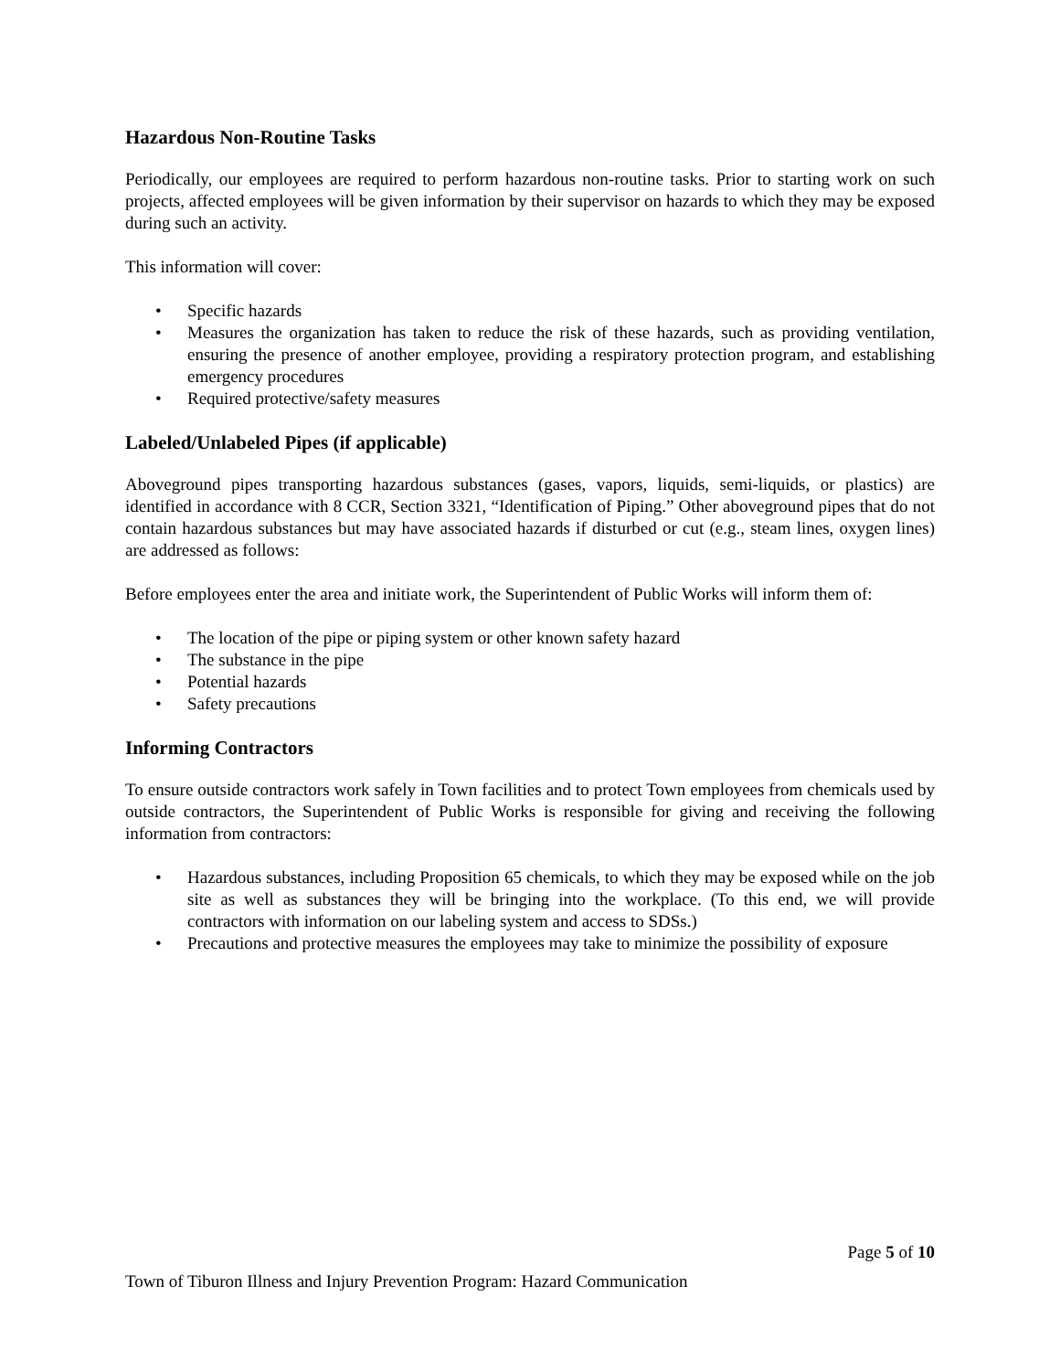Hazardous Non-Routine Tasks
Periodically, our employees are required to perform hazardous non-routine tasks. Prior to starting work on such projects, affected employees will be given information by their supervisor on hazards to which they may be exposed during such an activity.
This information will cover:
• Specific hazards
• Measures the organization has taken to reduce the risk of these hazards, such as providing ventilation, ensuring the presence of another employee, providing a respiratory protection program, and establishing emergency procedures
• Required protective/safety measures
Labeled/Unlabeled Pipes (if applicable)
Aboveground pipes transporting hazardous substances (gases, vapors, liquids, semi-liquids, or plastics) are identified in accordance with 8 CCR, Section 3321, “Identification of Piping.” Other aboveground pipes that do not contain hazardous substances but may have associated hazards if disturbed or cut (e.g., steam lines, oxygen lines) are addressed as follows:
Before employees enter the area and initiate work, the Superintendent of Public Works will inform them of:
• The location of the pipe or piping system or other known safety hazard
• The substance in the pipe
• Potential hazards
• Safety precautions
Informing Contractors
To ensure outside contractors work safely in Town facilities and to protect Town employees from chemicals used by outside contractors, the Superintendent of Public Works is responsible for giving and receiving the following information from contractors:
• Hazardous substances, including Proposition 65 chemicals, to which they may be exposed while on the job site as well as substances they will be bringing into the workplace. (To this end, we will provide contractors with information on our labeling system and access to SDSs.)
• Precautions and protective measures the employees may take to minimize the possibility of exposure
Page 5 of 10
Town of Tiburon Illness and Injury Prevention Program: Hazard Communication